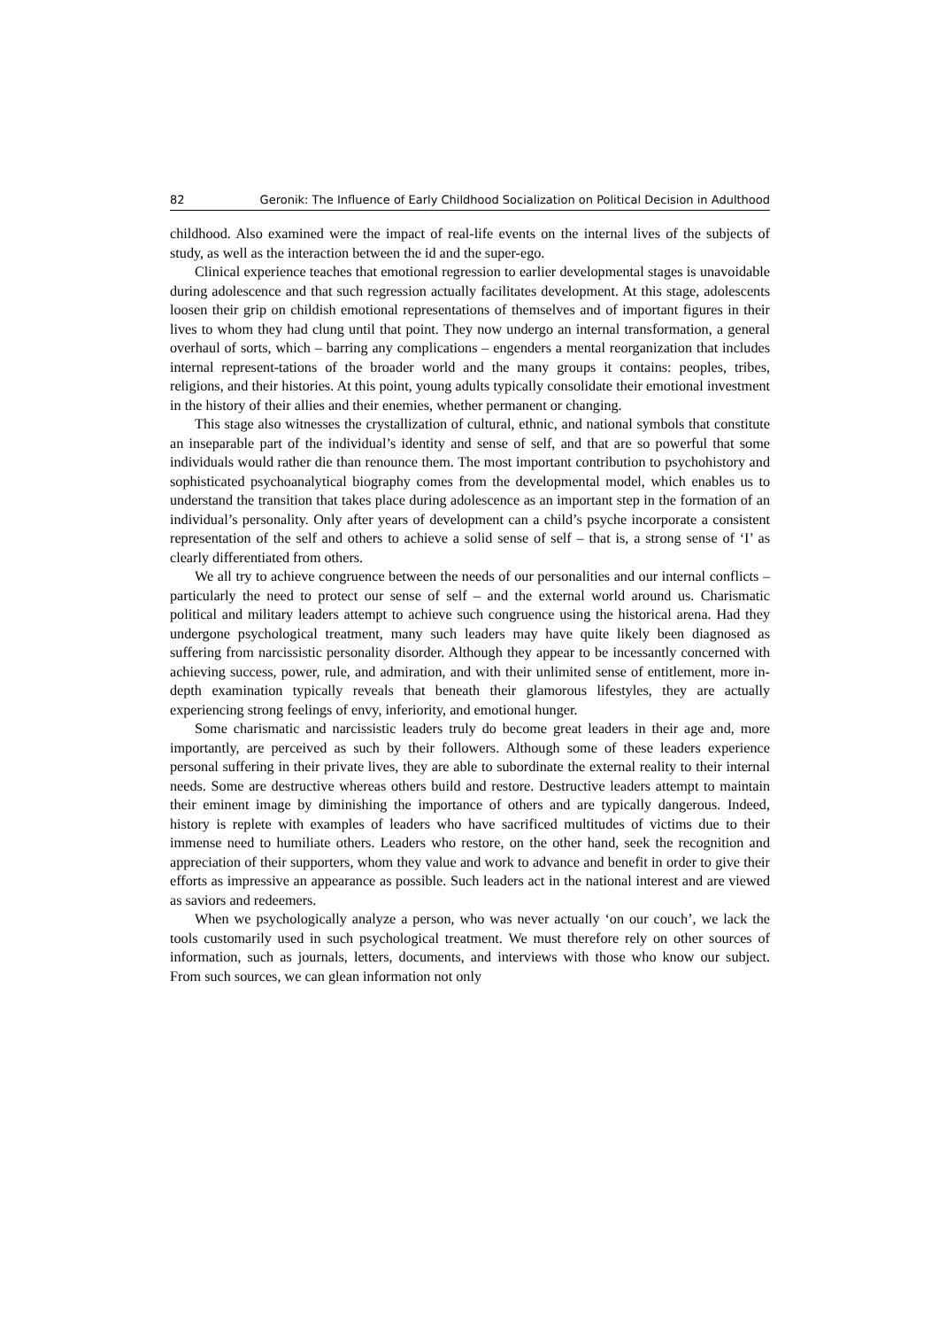82 Geronik: The Influence of Early Childhood Socialization on Political Decision in Adulthood
childhood. Also examined were the impact of real-life events on the internal lives of the subjects of study, as well as the interaction between the id and the super-ego.
Clinical experience teaches that emotional regression to earlier developmental stages is unavoidable during adolescence and that such regression actually facilitates development. At this stage, adolescents loosen their grip on childish emotional representations of themselves and of important figures in their lives to whom they had clung until that point. They now undergo an internal transformation, a general overhaul of sorts, which – barring any complications – engenders a mental reorganization that includes internal represent-tations of the broader world and the many groups it contains: peoples, tribes, religions, and their histories. At this point, young adults typically consolidate their emotional investment in the history of their allies and their enemies, whether permanent or changing.
This stage also witnesses the crystallization of cultural, ethnic, and national symbols that constitute an inseparable part of the individual’s identity and sense of self, and that are so powerful that some individuals would rather die than renounce them. The most important contribution to psychohistory and sophisticated psychoanalytical biography comes from the developmental model, which enables us to understand the transition that takes place during adolescence as an important step in the formation of an individual’s personality. Only after years of development can a child’s psyche incorporate a consistent representation of the self and others to achieve a solid sense of self – that is, a strong sense of ‘I’ as clearly differentiated from others.
We all try to achieve congruence between the needs of our personalities and our internal conflicts – particularly the need to protect our sense of self – and the external world around us. Charismatic political and military leaders attempt to achieve such congruence using the historical arena. Had they undergone psychological treatment, many such leaders may have quite likely been diagnosed as suffering from narcissistic personality disorder. Although they appear to be incessantly concerned with achieving success, power, rule, and admiration, and with their unlimited sense of entitlement, more in-depth examination typically reveals that beneath their glamorous lifestyles, they are actually experiencing strong feelings of envy, inferiority, and emotional hunger.
Some charismatic and narcissistic leaders truly do become great leaders in their age and, more importantly, are perceived as such by their followers. Although some of these leaders experience personal suffering in their private lives, they are able to subordinate the external reality to their internal needs. Some are destructive whereas others build and restore. Destructive leaders attempt to maintain their eminent image by diminishing the importance of others and are typically dangerous. Indeed, history is replete with examples of leaders who have sacrificed multitudes of victims due to their immense need to humiliate others. Leaders who restore, on the other hand, seek the recognition and appreciation of their supporters, whom they value and work to advance and benefit in order to give their efforts as impressive an appearance as possible. Such leaders act in the national interest and are viewed as saviors and redeemers.
When we psychologically analyze a person, who was never actually ‘on our couch’, we lack the tools customarily used in such psychological treatment. We must therefore rely on other sources of information, such as journals, letters, documents, and interviews with those who know our subject. From such sources, we can glean information not only